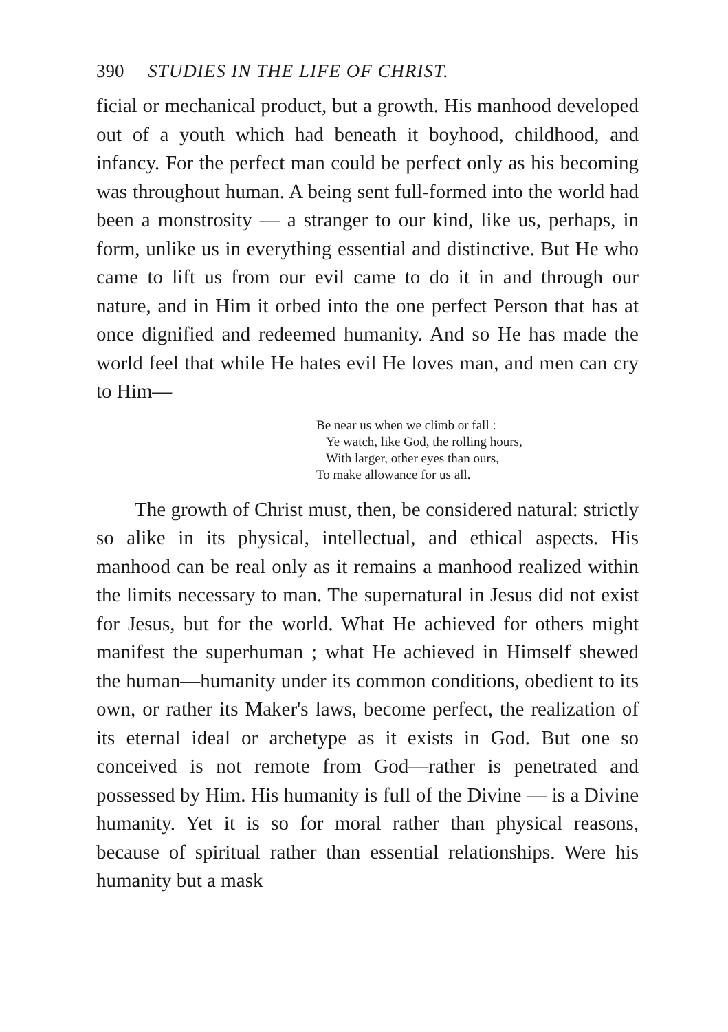390 STUDIES IN THE LIFE OF CHRIST.
ficial or mechanical product, but a growth. His manhood developed out of a youth which had beneath it boyhood, childhood, and infancy. For the perfect man could be perfect only as his becoming was throughout human. A being sent full-formed into the world had been a monstrosity — a stranger to our kind, like us, perhaps, in form, unlike us in everything essential and distinctive. But He who came to lift us from our evil came to do it in and through our nature, and in Him it orbed into the one perfect Person that has at once dignified and redeemed humanity. And so He has made the world feel that while He hates evil He loves man, and men can cry to Him—
Be near us when we climb or fall :
Ye watch, like God, the rolling hours,
With larger, other eyes than ours,
To make allowance for us all.
The growth of Christ must, then, be considered natural: strictly so alike in its physical, intellectual, and ethical aspects. His manhood can be real only as it remains a manhood realized within the limits necessary to man. The supernatural in Jesus did not exist for Jesus, but for the world. What He achieved for others might manifest the superhuman ; what He achieved in Himself shewed the human—humanity under its common conditions, obedient to its own, or rather its Maker's laws, become perfect, the realization of its eternal ideal or archetype as it exists in God. But one so conceived is not remote from God—rather is penetrated and possessed by Him. His humanity is full of the Divine — is a Divine humanity. Yet it is so for moral rather than physical reasons, because of spiritual rather than essential relationships. Were his humanity but a mask